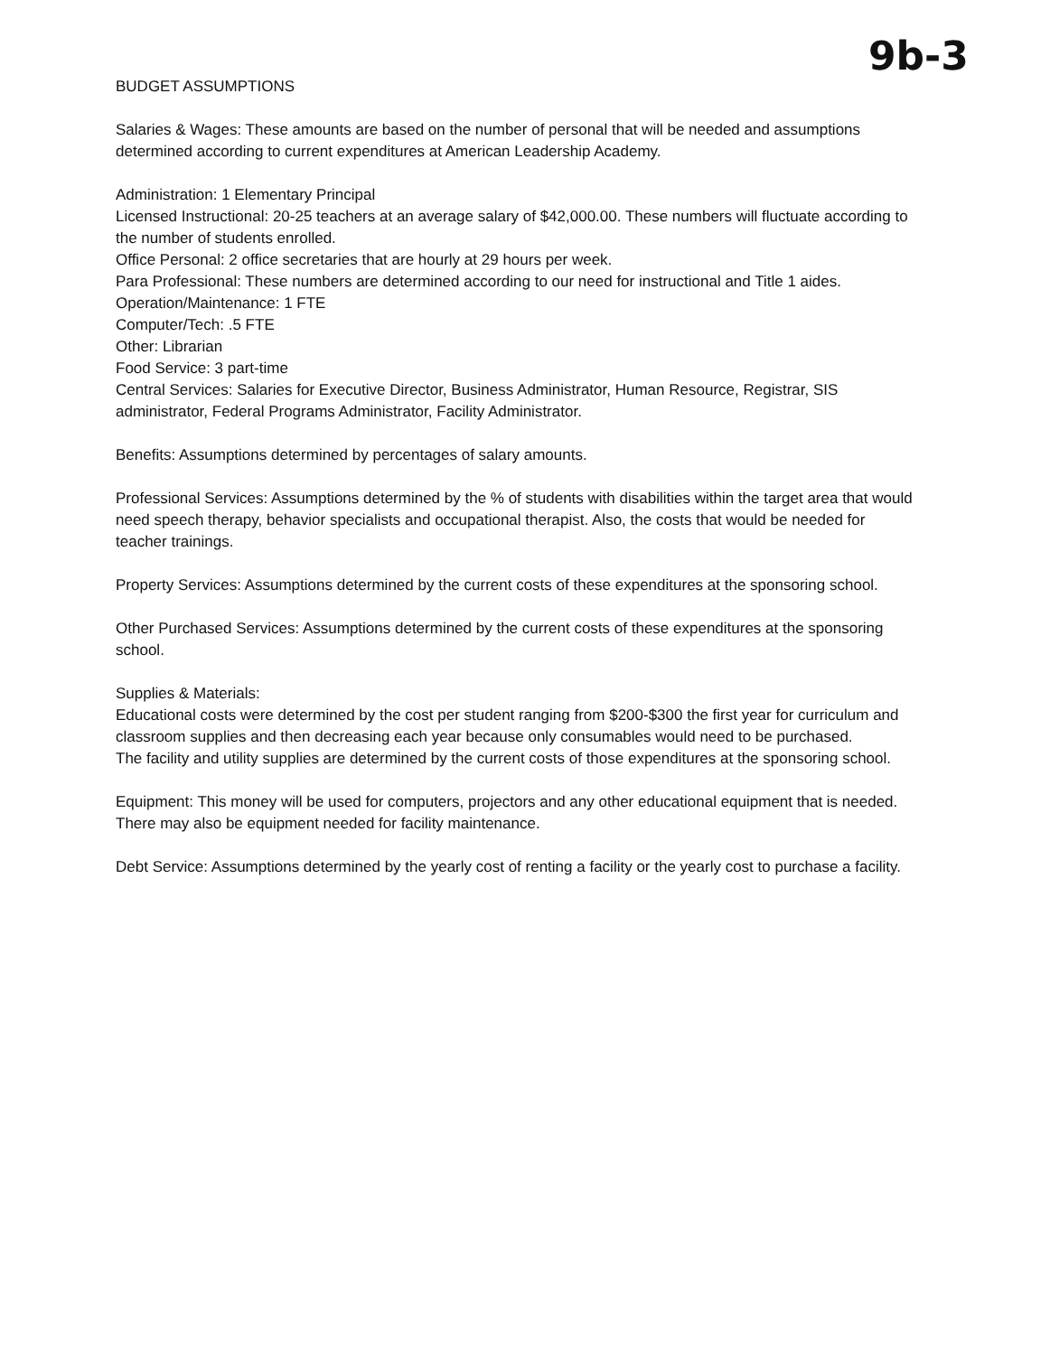9b-3
BUDGET ASSUMPTIONS
Salaries & Wages: These amounts are based on the number of personal that will be needed and assumptions determined according to current expenditures at American Leadership Academy.
Administration: 1 Elementary Principal
Licensed Instructional: 20-25 teachers at an average salary of $42,000.00. These numbers will fluctuate according to the number of students enrolled.
Office Personal: 2 office secretaries that are hourly at 29 hours per week.
Para Professional: These numbers are determined according to our need for instructional and Title 1 aides.
Operation/Maintenance: 1 FTE
Computer/Tech: .5 FTE
Other: Librarian
Food Service: 3 part-time
Central Services: Salaries for Executive Director, Business Administrator, Human Resource, Registrar, SIS administrator, Federal Programs Administrator, Facility Administrator.
Benefits: Assumptions determined by percentages of salary amounts.
Professional Services: Assumptions determined by the % of students with disabilities within the target area that would need speech therapy, behavior specialists and occupational therapist. Also, the costs that would be needed for teacher trainings.
Property Services: Assumptions determined by the current costs of these expenditures at the sponsoring school.
Other Purchased Services: Assumptions determined by the current costs of these expenditures at the sponsoring school.
Supplies & Materials:
Educational costs were determined by the cost per student ranging from $200-$300 the first year for curriculum and classroom supplies and then decreasing each year because only consumables would need to be purchased.
The facility and utility supplies are determined by the current costs of those expenditures at the sponsoring school.
Equipment: This money will be used for computers, projectors and any other educational equipment that is needed. There may also be equipment needed for facility maintenance.
Debt Service: Assumptions determined by the yearly cost of renting a facility or the yearly cost to purchase a facility.